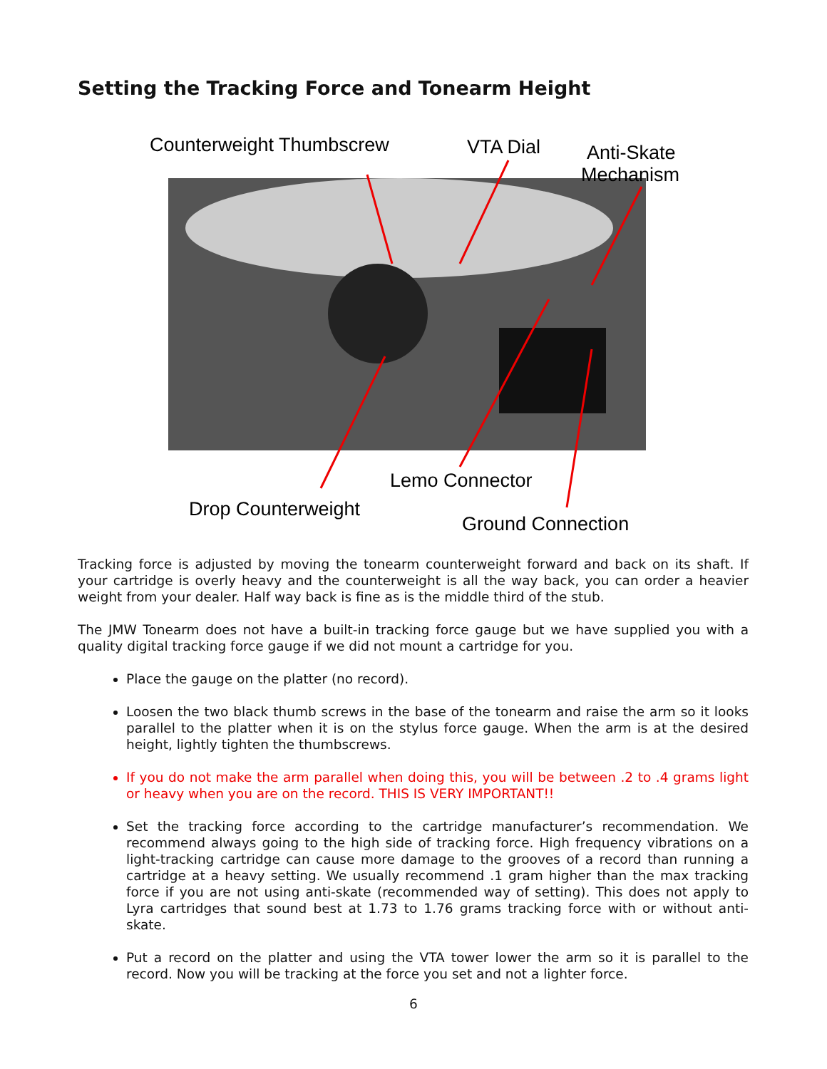Setting the Tracking Force and Tonearm Height
Counterweight Thumbscrew
VTA Dial
Anti-Skate
Mechanism
Lemo Connector
Drop Counterweight
Ground Connection
Tracking force is adjusted by moving the tonearm counterweight forward and back on its shaft. If your cartridge is overly heavy and the counterweight is all the way back, you can order a heavier weight from your dealer. Half way back is fine as is the middle third of the stub.
The JMW Tonearm does not have a built-in tracking force gauge but we have supplied you with a quality digital tracking force gauge if we did not mount a cartridge for you.
Place the gauge on the platter (no record).
Loosen the two black thumb screws in the base of the tonearm and raise the arm so it looks parallel to the platter when it is on the stylus force gauge. When the arm is at the desired height, lightly tighten the thumbscrews.
If you do not make the arm parallel when doing this, you will be between .2 to .4 grams light or heavy when you are on the record. THIS IS VERY IMPORTANT!!
Set the tracking force according to the cartridge manufacturer’s recommendation. We recommend always going to the high side of tracking force. High frequency vibrations on a light-tracking cartridge can cause more damage to the grooves of a record than running a cartridge at a heavy setting. We usually recommend .1 gram higher than the max tracking force if you are not using anti-skate (recommended way of setting). This does not apply to Lyra cartridges that sound best at 1.73 to 1.76 grams tracking force with or without anti-skate.
Put a record on the platter and using the VTA tower lower the arm so it is parallel to the record. Now you will be tracking at the force you set and not a lighter force.
6